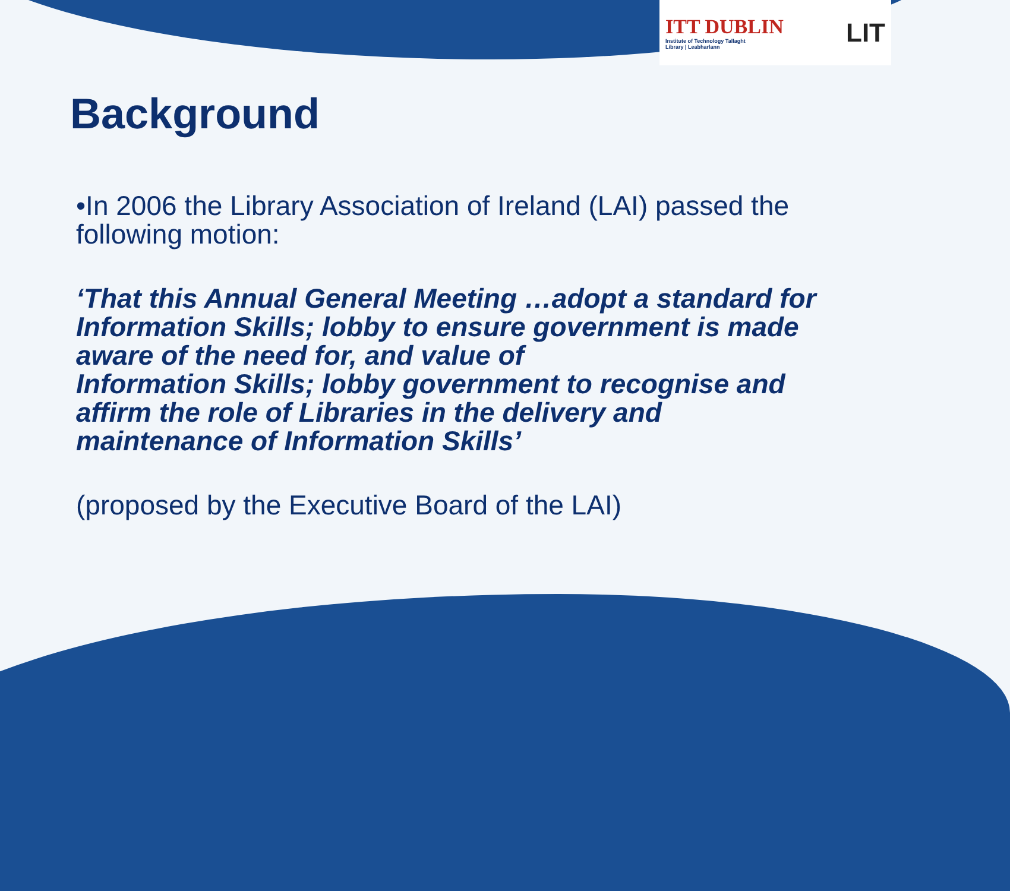ITT DUBLIN
Institute of Technology Tallaght
Library | Leabharlann
LIT
Background
•In 2006 the Library Association of Ireland (LAI) passed the following motion:
‘That this Annual General Meeting …adopt a standard for Information Skills; lobby to ensure government is made aware of the need for, and value of
Information Skills; lobby government to recognise and affirm the role of Libraries in the delivery and maintenance of Information Skills’
(proposed by the Executive Board of the LAI)